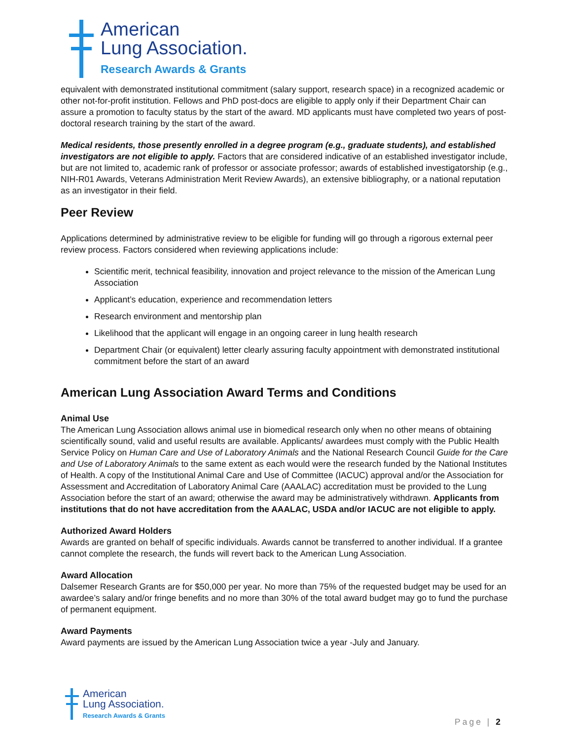American
Lung Association.
Research Awards & Grants
equivalent with demonstrated institutional commitment (salary support, research space) in a recognized academic or other not-for-profit institution. Fellows and PhD post-docs are eligible to apply only if their Department Chair can assure a promotion to faculty status by the start of the award. MD applicants must have completed two years of post-doctoral research training by the start of the award.
Medical residents, those presently enrolled in a degree program (e.g., graduate students), and established investigators are not eligible to apply. Factors that are considered indicative of an established investigator include, but are not limited to, academic rank of professor or associate professor; awards of established investigatorship (e.g., NIH-R01 Awards, Veterans Administration Merit Review Awards), an extensive bibliography, or a national reputation as an investigator in their field.
Peer Review
Applications determined by administrative review to be eligible for funding will go through a rigorous external peer review process. Factors considered when reviewing applications include:
Scientific merit, technical feasibility, innovation and project relevance to the mission of the American Lung Association
Applicant’s education, experience and recommendation letters
Research environment and mentorship plan
Likelihood that the applicant will engage in an ongoing career in lung health research
Department Chair (or equivalent) letter clearly assuring faculty appointment with demonstrated institutional commitment before the start of an award
American Lung Association Award Terms and Conditions
Animal Use
The American Lung Association allows animal use in biomedical research only when no other means of obtaining scientifically sound, valid and useful results are available. Applicants/ awardees must comply with the Public Health Service Policy on Human Care and Use of Laboratory Animals and the National Research Council Guide for the Care and Use of Laboratory Animals to the same extent as each would were the research funded by the National Institutes of Health. A copy of the Institutional Animal Care and Use of Committee (IACUC) approval and/or the Association for Assessment and Accreditation of Laboratory Animal Care (AAALAC) accreditation must be provided to the Lung Association before the start of an award; otherwise the award may be administratively withdrawn. Applicants from institutions that do not have accreditation from the AAALAC, USDA and/or IACUC are not eligible to apply.
Authorized Award Holders
Awards are granted on behalf of specific individuals. Awards cannot be transferred to another individual. If a grantee cannot complete the research, the funds will revert back to the American Lung Association.
Award Allocation
Dalsemer Research Grants are for $50,000 per year. No more than 75% of the requested budget may be used for an awardee’s salary and/or fringe benefits and no more than 30% of the total award budget may go to fund the purchase of permanent equipment.
Award Payments
Award payments are issued by the American Lung Association twice a year -July and January.
American
Lung Association.
Research Awards & Grants
Page | 2